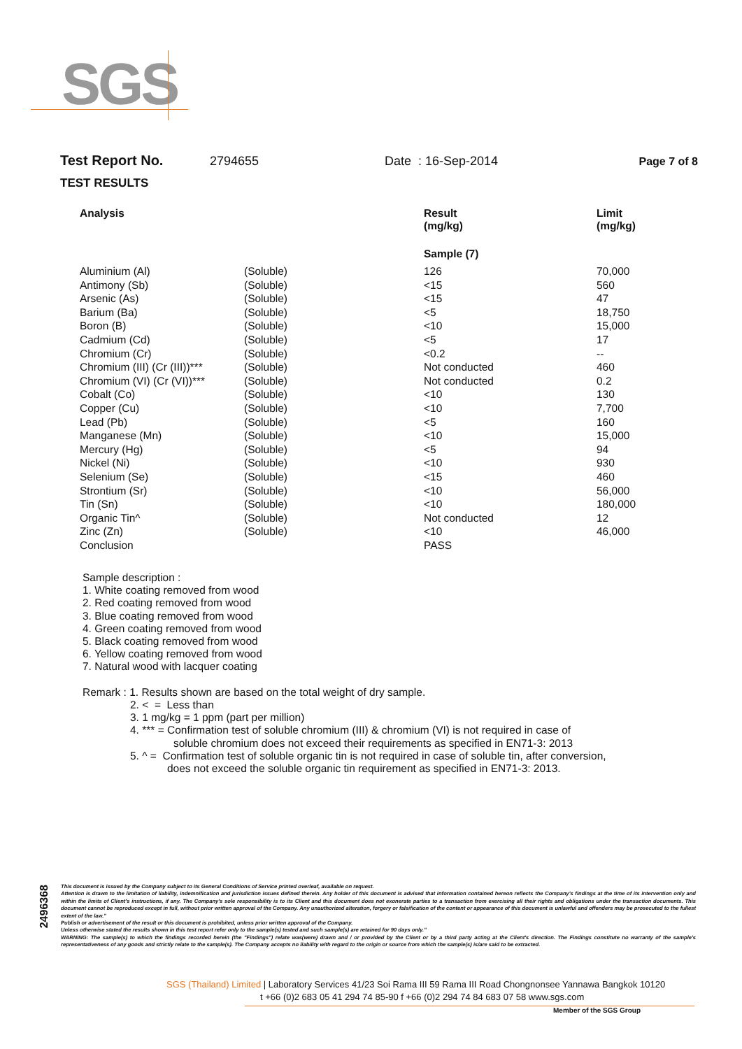SGS
Test Report No. 2794655 Date : 16-Sep-2014 Page 7 of 8
TEST RESULTS
| Analysis | | Result (mg/kg) | Limit (mg/kg) |
| --- | --- | --- | --- |
| | | Sample (7) | |
| Aluminium (Al) | (Soluble) | 126 | 70,000 |
| Antimony (Sb) | (Soluble) | <15 | 560 |
| Arsenic (As) | (Soluble) | <15 | 47 |
| Barium (Ba) | (Soluble) | <5 | 18,750 |
| Boron (B) | (Soluble) | <10 | 15,000 |
| Cadmium (Cd) | (Soluble) | <5 | 17 |
| Chromium (Cr) | (Soluble) | <0.2 | -- |
| Chromium (III) (Cr (III))*** | (Soluble) | Not conducted | 460 |
| Chromium (VI) (Cr (VI))*** | (Soluble) | Not conducted | 0.2 |
| Cobalt (Co) | (Soluble) | <10 | 130 |
| Copper (Cu) | (Soluble) | <10 | 7,700 |
| Lead (Pb) | (Soluble) | <5 | 160 |
| Manganese (Mn) | (Soluble) | <10 | 15,000 |
| Mercury (Hg) | (Soluble) | <5 | 94 |
| Nickel (Ni) | (Soluble) | <10 | 930 |
| Selenium (Se) | (Soluble) | <15 | 460 |
| Strontium (Sr) | (Soluble) | <10 | 56,000 |
| Tin (Sn) | (Soluble) | <10 | 180,000 |
| Organic Tin^ | (Soluble) | Not conducted | 12 |
| Zinc (Zn) | (Soluble) | <10 | 46,000 |
| Conclusion | | PASS | |
Sample description :
1. White coating removed from wood
2. Red coating removed from wood
3. Blue coating removed from wood
4. Green coating removed from wood
5. Black coating removed from wood
6. Yellow coating removed from wood
7. Natural wood with lacquer coating
Remark : 1. Results shown are based on the total weight of dry sample.
2. < = Less than
3. 1 mg/kg = 1 ppm (part per million)
4. *** = Confirmation test of soluble chromium (III) & chromium (VI) is not required in case of
soluble chromium does not exceed their requirements as specified in EN71-3: 2013
5. ^ = Confirmation test of soluble organic tin is not required in case of soluble tin, after conversion,
does not exceed the soluble organic tin requirement as specified in EN71-3: 2013.
2496368
This document is issued by the Company subject to its General Conditions of Service printed overleaf, available on request.
Attention is drawn to the limitation of liability, indemnification and jurisdiction issues defined therein. Any holder of this document is advised that information contained hereon reflects the Company's findings at the time of its intervention only and within the limits of Client's instructions, if any. The Company's sole responsibility is to its Client and this document does not exonerate parties to a transaction from exercising all their rights and obligations under the transaction documents. This document cannot be reproduced except in full, without prior written approval of the Company. Any unauthorized alteration, forgery or falsification of the content or appearance of this document is unlawful and offenders may be prosecuted to the fullest extent of the law."
Publish or advertisement of the result or this document is prohibited, unless prior written approval of the Company.
Unless otherwise stated the results shown in this test report refer only to the sample(s) tested and such sample(s) are retained for 90 days only."
WARNING: The sample(s) to which the findings recorded herein (the "Findings") relate was(were) drawn and / or provided by the Client or by a third party acting at the Client's direction. The Findings constitute no warranty of the sample's representativeness of any goods and strictly relate to the sample(s). The Company accepts no liability with regard to the origin or source from which the sample(s) is/are said to be extracted.
SGS (Thailand) Limited | Laboratory Services 41/23 Soi Rama III 59 Rama III Road Chongnonsee Yannawa Bangkok 10120
t +66 (0)2 683 05 41 294 74 85-90 f +66 (0)2 294 74 84 683 07 58 www.sgs.com
Member of the SGS Group